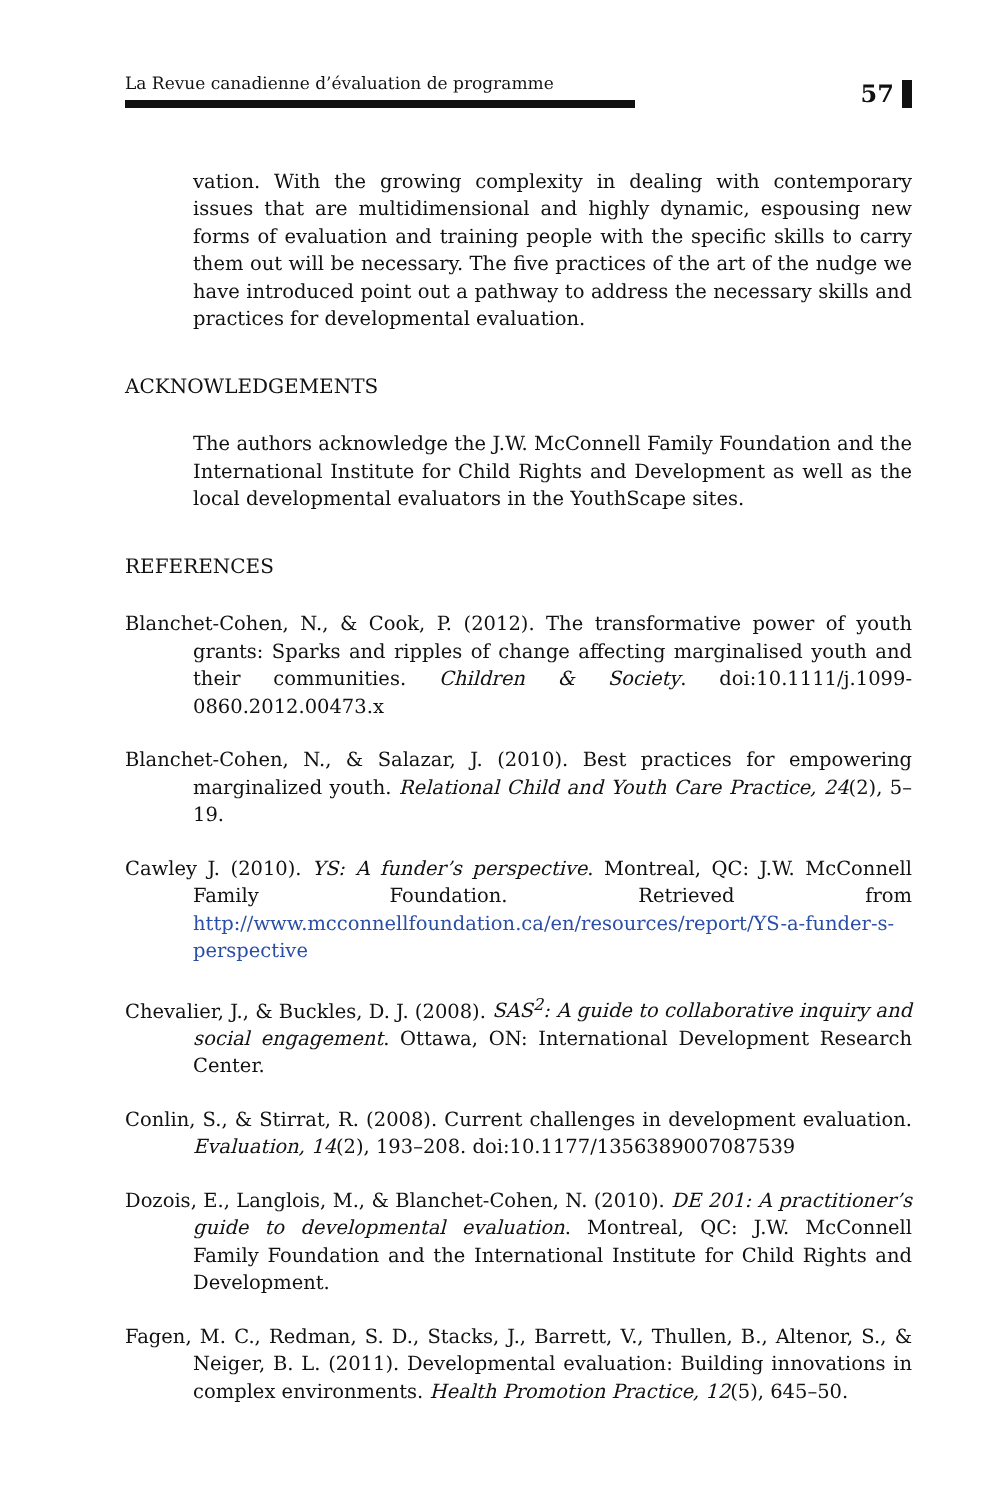La Revue canadienne d’évaluation de programme
57
vation. With the growing complexity in dealing with contemporary issues that are multidimensional and highly dynamic, espousing new forms of evaluation and training people with the specific skills to carry them out will be necessary. The five practices of the art of the nudge we have introduced point out a pathway to address the necessary skills and practices for developmental evaluation.
ACKNOWLEDGEMENTS
The authors acknowledge the J.W. McConnell Family Foundation and the International Institute for Child Rights and Development as well as the local developmental evaluators in the YouthScape sites.
REFERENCES
Blanchet-Cohen, N., & Cook, P. (2012). The transformative power of youth grants: Sparks and ripples of change affecting marginalised youth and their communities. Children & Society. doi:10.1111/j.1099-0860.2012.00473.x
Blanchet-Cohen, N., & Salazar, J. (2010). Best practices for empowering marginalized youth. Relational Child and Youth Care Practice, 24(2), 5–19.
Cawley J. (2010). YS: A funder’s perspective. Montreal, QC: J.W. McConnell Family Foundation. Retrieved from http://www.mcconnellfoundation.ca/en/resources/report/YS-a-funder-s-perspective
Chevalier, J., & Buckles, D. J. (2008). SAS<sup>2</sup>: A guide to collaborative inquiry and social engagement. Ottawa, ON: International Development Research Center.
Conlin, S., & Stirrat, R. (2008). Current challenges in development evaluation. Evaluation, 14(2), 193–208. doi:10.1177/1356389007087539
Dozois, E., Langlois, M., & Blanchet-Cohen, N. (2010). DE 201: A practitioner’s guide to developmental evaluation. Montreal, QC: J.W. McConnell Family Foundation and the International Institute for Child Rights and Development.
Fagen, M. C., Redman, S. D., Stacks, J., Barrett, V., Thullen, B., Altenor, S., & Neiger, B. L. (2011). Developmental evaluation: Building innovations in complex environments. Health Promotion Practice, 12(5), 645–50.